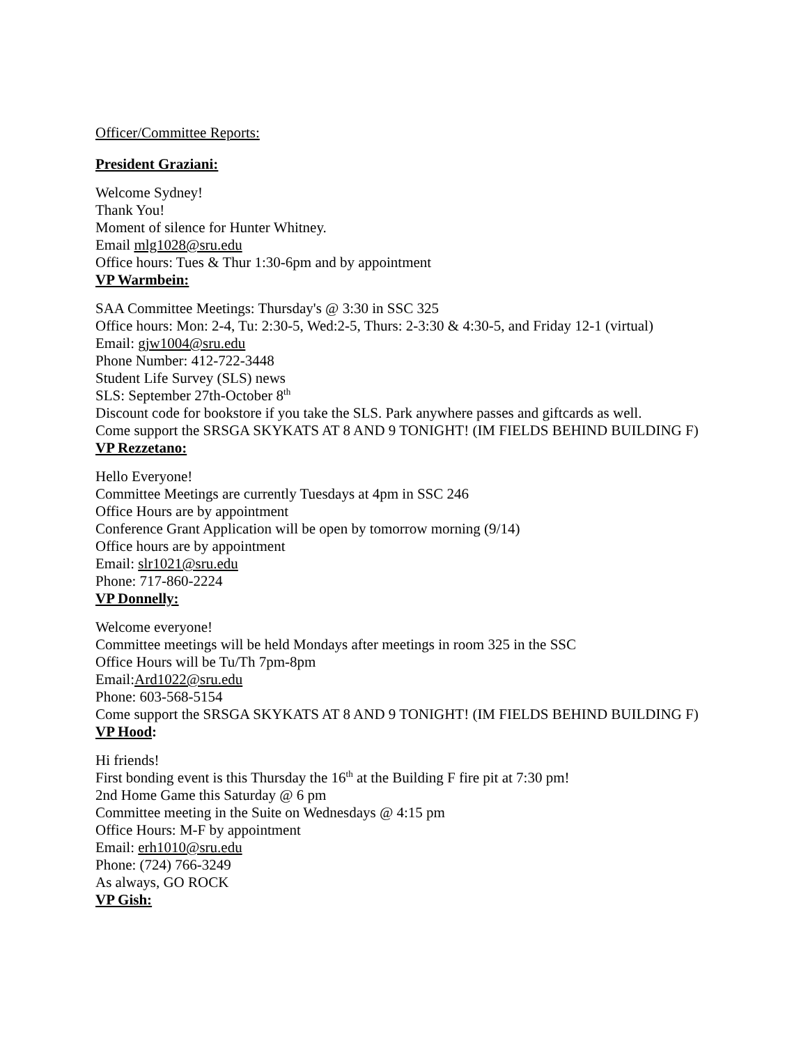Officer/Committee Reports:
President Graziani:
Welcome Sydney!
Thank You!
Moment of silence for Hunter Whitney.
Email mlg1028@sru.edu
Office hours: Tues & Thur 1:30-6pm and by appointment
VP Warmbein:
SAA Committee Meetings: Thursday's @ 3:30 in SSC 325
Office hours: Mon: 2-4, Tu: 2:30-5, Wed:2-5, Thurs: 2-3:30 & 4:30-5, and Friday 12-1 (virtual)
Email: gjw1004@sru.edu
Phone Number: 412-722-3448
Student Life Survey (SLS) news
SLS: September 27th-October 8<sup>th</sup>
Discount code for bookstore if you take the SLS. Park anywhere passes and giftcards as well.
Come support the SRSGA SKYKATS AT 8 AND 9 TONIGHT! (IM FIELDS BEHIND BUILDING F)
VP Rezzetano:
Hello Everyone!
Committee Meetings are currently Tuesdays at 4pm in SSC 246
Office Hours are by appointment
Conference Grant Application will be open by tomorrow morning (9/14)
Office hours are by appointment
Email: slr1021@sru.edu
Phone: 717-860-2224
VP Donnelly:
Welcome everyone!
Committee meetings will be held Mondays after meetings in room 325 in the SSC
Office Hours will be Tu/Th 7pm-8pm
Email:Ard1022@sru.edu
Phone: 603-568-5154
Come support the SRSGA SKYKATS AT 8 AND 9 TONIGHT! (IM FIELDS BEHIND BUILDING F)
VP Hood:
Hi friends!
First bonding event is this Thursday the 16<sup>th</sup> at the Building F fire pit at 7:30 pm!
2nd Home Game this Saturday @ 6 pm
Committee meeting in the Suite on Wednesdays @ 4:15 pm
Office Hours: M-F by appointment
Email: erh1010@sru.edu
Phone: (724) 766-3249
As always, GO ROCK
VP Gish: